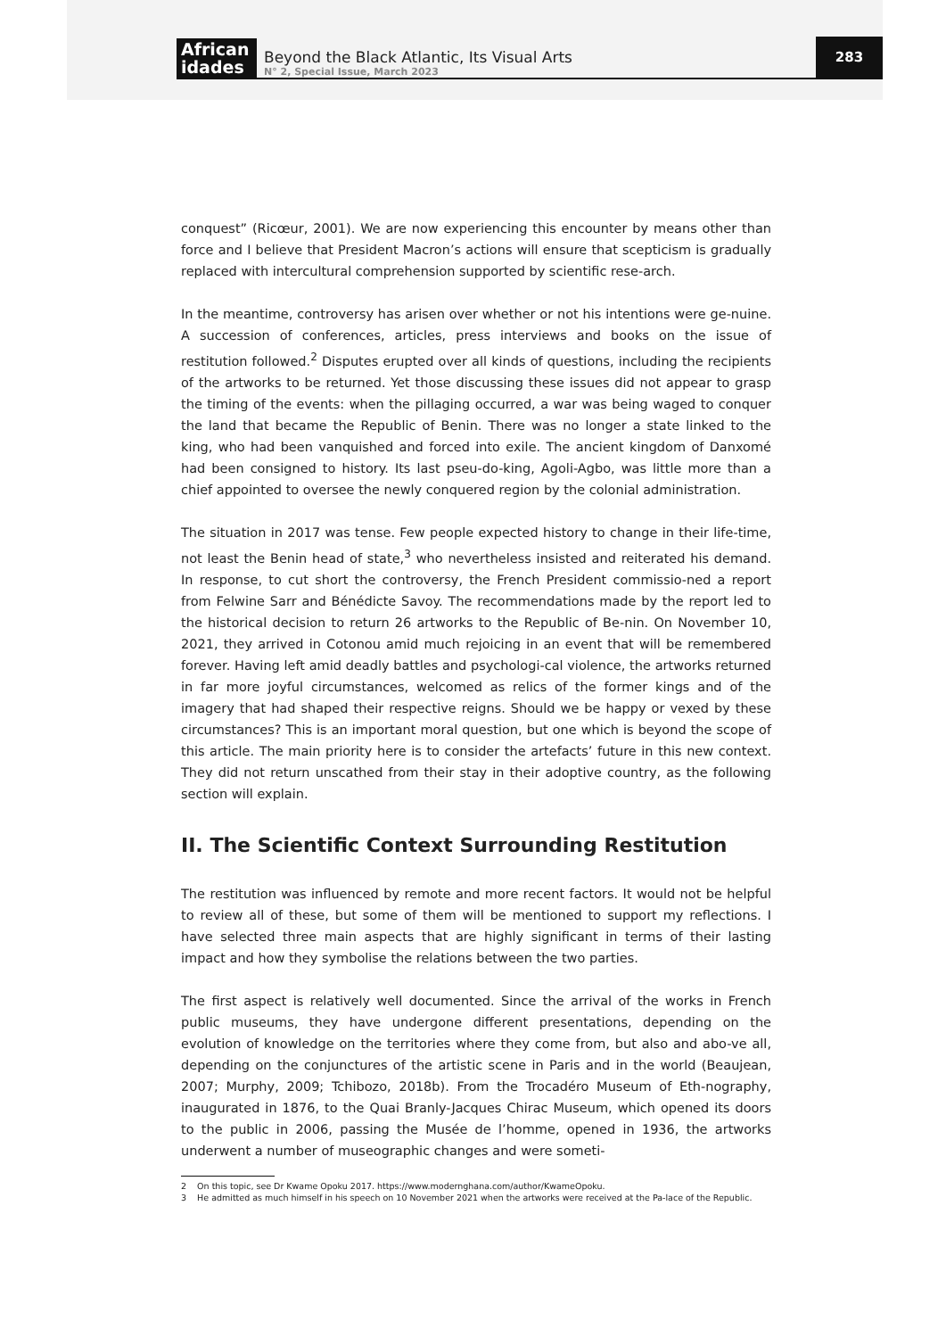African idades
Beyond the Black Atlantic, Its Visual Arts
N° 2, Special Issue, March 2023
283
conquest” (Ricœur, 2001). We are now experiencing this encounter by means other than force and I believe that President Macron’s actions will ensure that scepticism is gradually replaced with intercultural comprehension supported by scientific rese-arch.
In the meantime, controversy has arisen over whether or not his intentions were ge-nuine. A succession of conferences, articles, press interviews and books on the issue of restitution followed.<sup>2</sup> Disputes erupted over all kinds of questions, including the recipients of the artworks to be returned. Yet those discussing these issues did not appear to grasp the timing of the events: when the pillaging occurred, a war was being waged to conquer the land that became the Republic of Benin. There was no longer a state linked to the king, who had been vanquished and forced into exile. The ancient kingdom of Danxomé had been consigned to history. Its last pseu-do-king, Agoli-Agbo, was little more than a chief appointed to oversee the newly conquered region by the colonial administration.
The situation in 2017 was tense. Few people expected history to change in their life-time, not least the Benin head of state,<sup>3</sup> who nevertheless insisted and reiterated his demand. In response, to cut short the controversy, the French President commissio-ned a report from Felwine Sarr and Bénédicte Savoy. The recommendations made by the report led to the historical decision to return 26 artworks to the Republic of Be-nin. On November 10, 2021, they arrived in Cotonou amid much rejoicing in an event that will be remembered forever. Having left amid deadly battles and psychologi-cal violence, the artworks returned in far more joyful circumstances, welcomed as relics of the former kings and of the imagery that had shaped their respective reigns. Should we be happy or vexed by these circumstances? This is an important moral question, but one which is beyond the scope of this article. The main priority here is to consider the artefacts’ future in this new context. They did not return unscathed from their stay in their adoptive country, as the following section will explain.
II. The Scientific Context Surrounding Restitution
The restitution was influenced by remote and more recent factors. It would not be helpful to review all of these, but some of them will be mentioned to support my reflections. I have selected three main aspects that are highly significant in terms of their lasting impact and how they symbolise the relations between the two parties.
The first aspect is relatively well documented. Since the arrival of the works in French public museums, they have undergone different presentations, depending on the evolution of knowledge on the territories where they come from, but also and abo-ve all, depending on the conjunctures of the artistic scene in Paris and in the world (Beaujean, 2007; Murphy, 2009; Tchibozo, 2018b). From the Trocadéro Museum of Eth-nography, inaugurated in 1876, to the Quai Branly-Jacques Chirac Museum, which opened its doors to the public in 2006, passing the Musée de l’homme, opened in 1936, the artworks underwent a number of museographic changes and were someti-
2 On this topic, see Dr Kwame Opoku 2017. https://www.modernghana.com/author/KwameOpoku.
3 He admitted as much himself in his speech on 10 November 2021 when the artworks were received at the Pa-lace of the Republic.